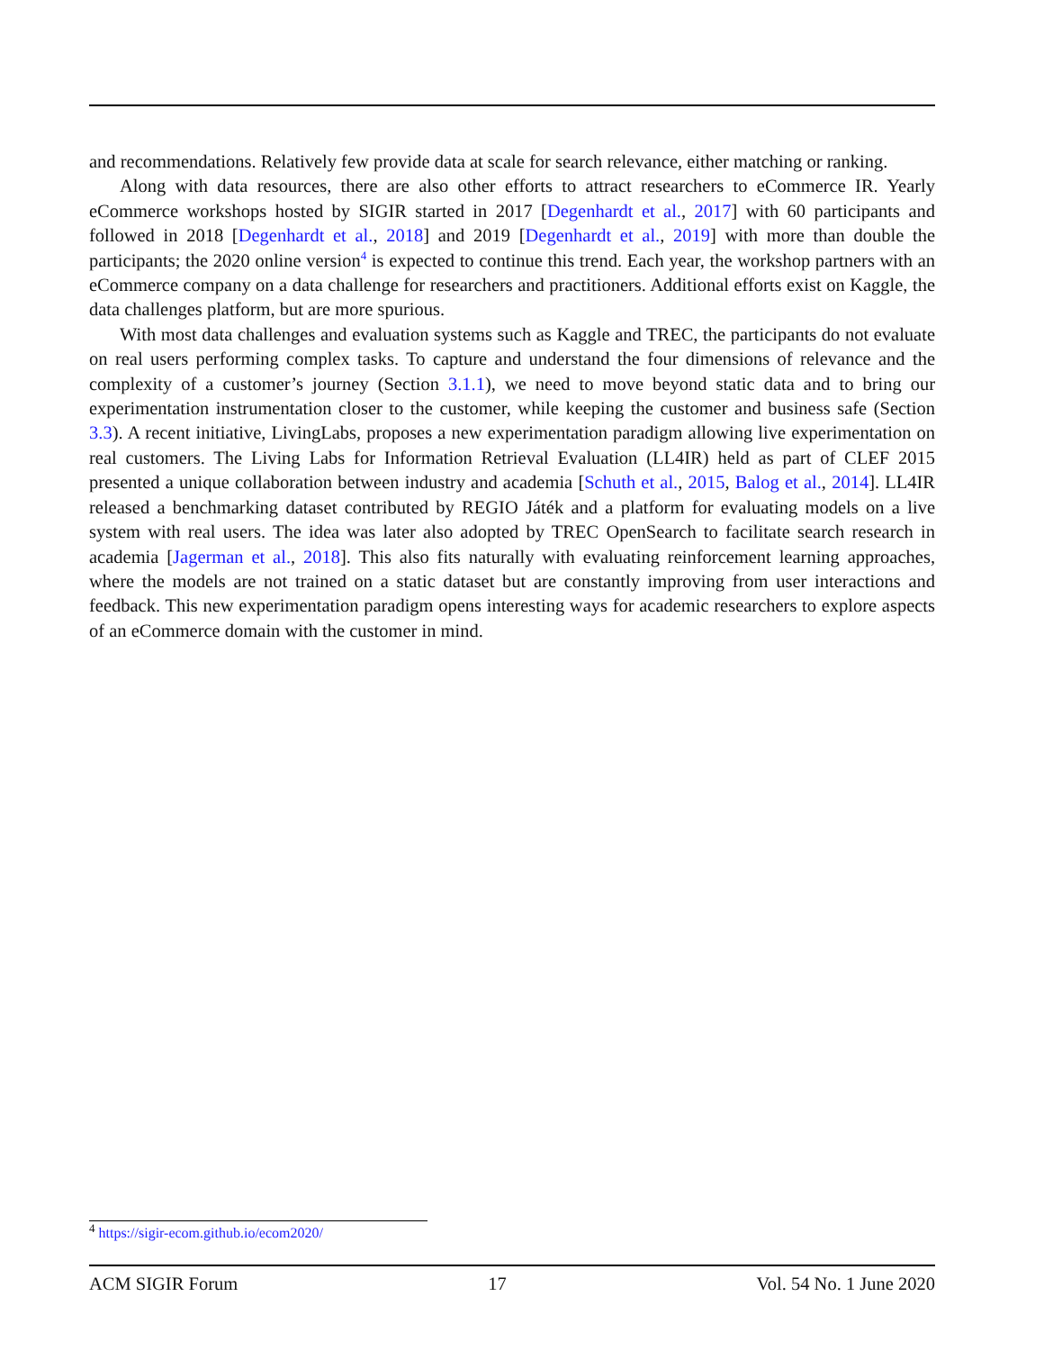and recommendations. Relatively few provide data at scale for search relevance, either matching or ranking.
Along with data resources, there are also other efforts to attract researchers to eCommerce IR. Yearly eCommerce workshops hosted by SIGIR started in 2017 [Degenhardt et al., 2017] with 60 participants and followed in 2018 [Degenhardt et al., 2018] and 2019 [Degenhardt et al., 2019] with more than double the participants; the 2020 online version<sup>4</sup> is expected to continue this trend. Each year, the workshop partners with an eCommerce company on a data challenge for researchers and practitioners. Additional efforts exist on Kaggle, the data challenges platform, but are more spurious.
With most data challenges and evaluation systems such as Kaggle and TREC, the participants do not evaluate on real users performing complex tasks. To capture and understand the four dimensions of relevance and the complexity of a customer’s journey (Section 3.1.1), we need to move beyond static data and to bring our experimentation instrumentation closer to the customer, while keeping the customer and business safe (Section 3.3). A recent initiative, LivingLabs, proposes a new experimentation paradigm allowing live experimentation on real customers. The Living Labs for Information Retrieval Evaluation (LL4IR) held as part of CLEF 2015 presented a unique collaboration between industry and academia [Schuth et al., 2015, Balog et al., 2014]. LL4IR released a benchmarking dataset contributed by REGIO Játék and a platform for evaluating models on a live system with real users. The idea was later also adopted by TREC OpenSearch to facilitate search research in academia [Jagerman et al., 2018]. This also fits naturally with evaluating reinforcement learning approaches, where the models are not trained on a static dataset but are constantly improving from user interactions and feedback. This new experimentation paradigm opens interesting ways for academic researchers to explore aspects of an eCommerce domain with the customer in mind.
<sup>4</sup> https://sigir-ecom.github.io/ecom2020/
ACM SIGIR Forum 17 Vol. 54 No. 1 June 2020